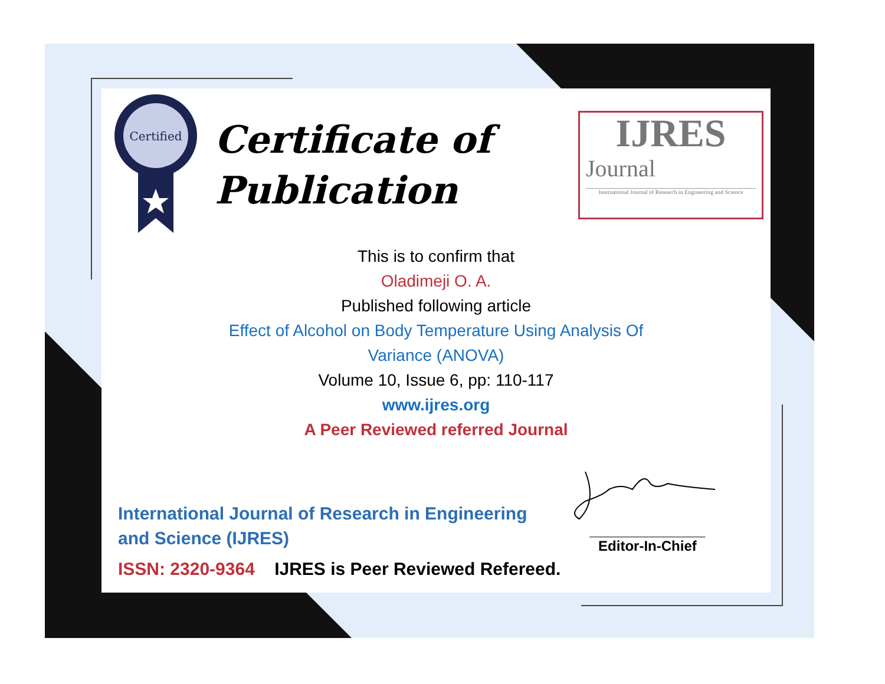Certified
Certificate of
Publication
IJRES
Journal
International Journal of Research in Engineering and Science
This is to confirm that
Oladimeji O. A.
Published following article
Effect of Alcohol on Body Temperature Using Analysis Of
Variance (ANOVA)
Volume 10, Issue 6, pp: 110-117
www.ijres.org
A Peer Reviewed referred Journal
International Journal of Research in Engineering and Science (IJRES)
ISSN: 2320-9364 IJRES is Peer Reviewed Refereed.
______________________
Editor-In-Chief